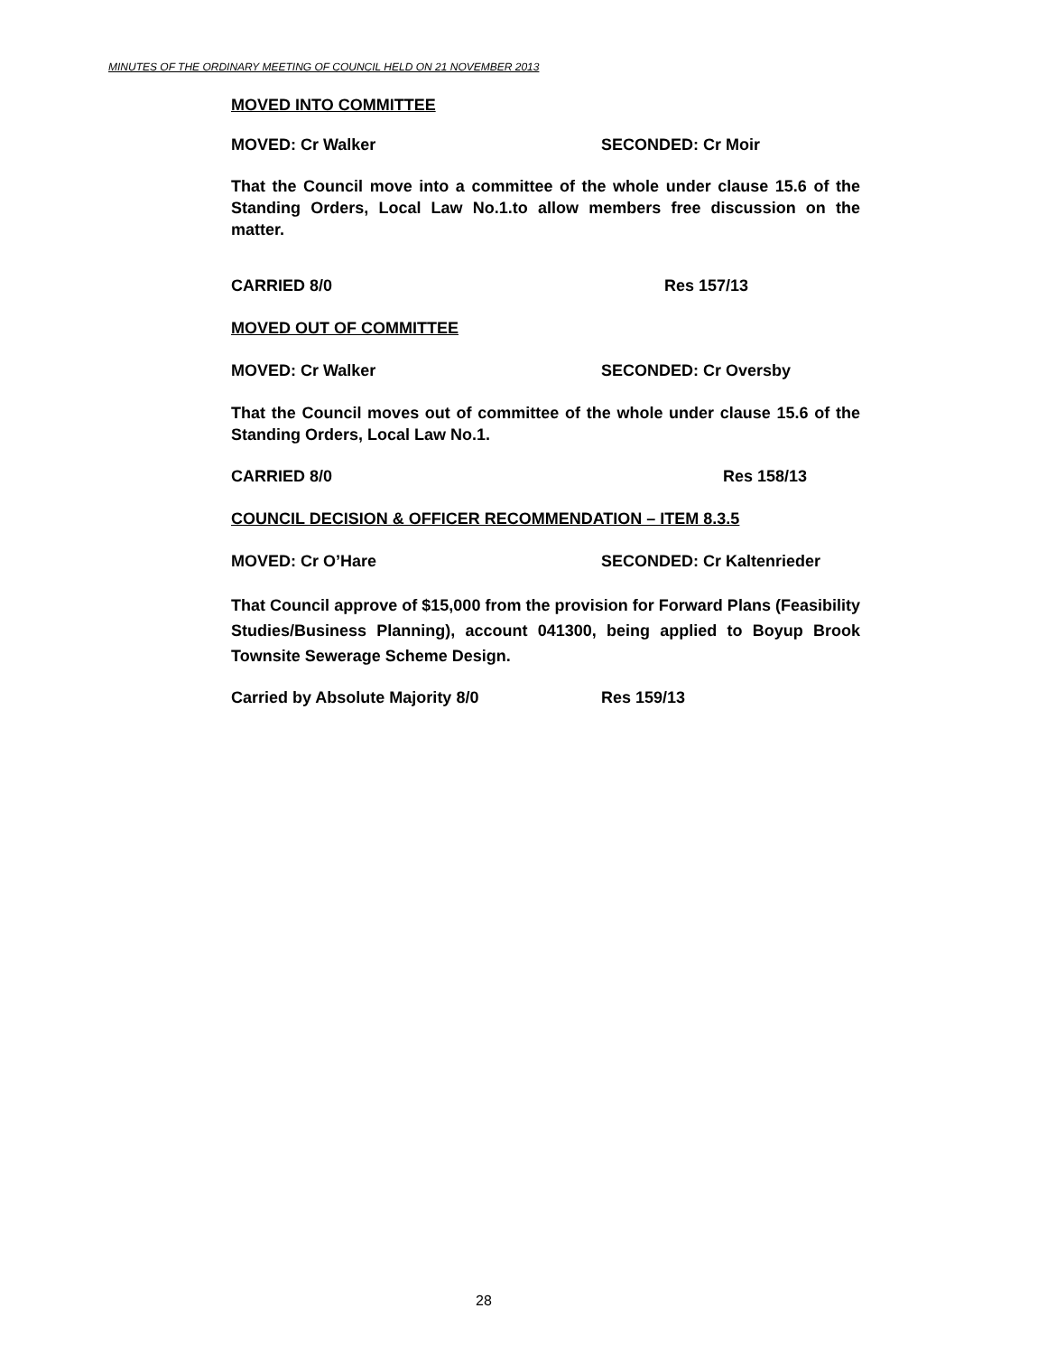MINUTES OF THE ORDINARY MEETING OF COUNCIL HELD ON 21 NOVEMBER 2013
MOVED INTO COMMITTEE
MOVED: Cr Walker SECONDED: Cr Moir
That the Council move into a committee of the whole under clause 15.6 of the Standing Orders, Local Law No.1.to allow members free discussion on the matter.
CARRIED 8/0 Res 157/13
MOVED OUT OF COMMITTEE
MOVED: Cr Walker SECONDED: Cr Oversby
That the Council moves out of committee of the whole under clause 15.6 of the Standing Orders, Local Law No.1.
CARRIED 8/0 Res 158/13
COUNCIL DECISION & OFFICER RECOMMENDATION – ITEM 8.3.5
MOVED: Cr O’Hare SECONDED: Cr Kaltenrieder
That Council approve of $15,000 from the provision for Forward Plans (Feasibility Studies/Business Planning), account 041300, being applied to Boyup Brook Townsite Sewerage Scheme Design.
Carried by Absolute Majority 8/0 Res 159/13
28